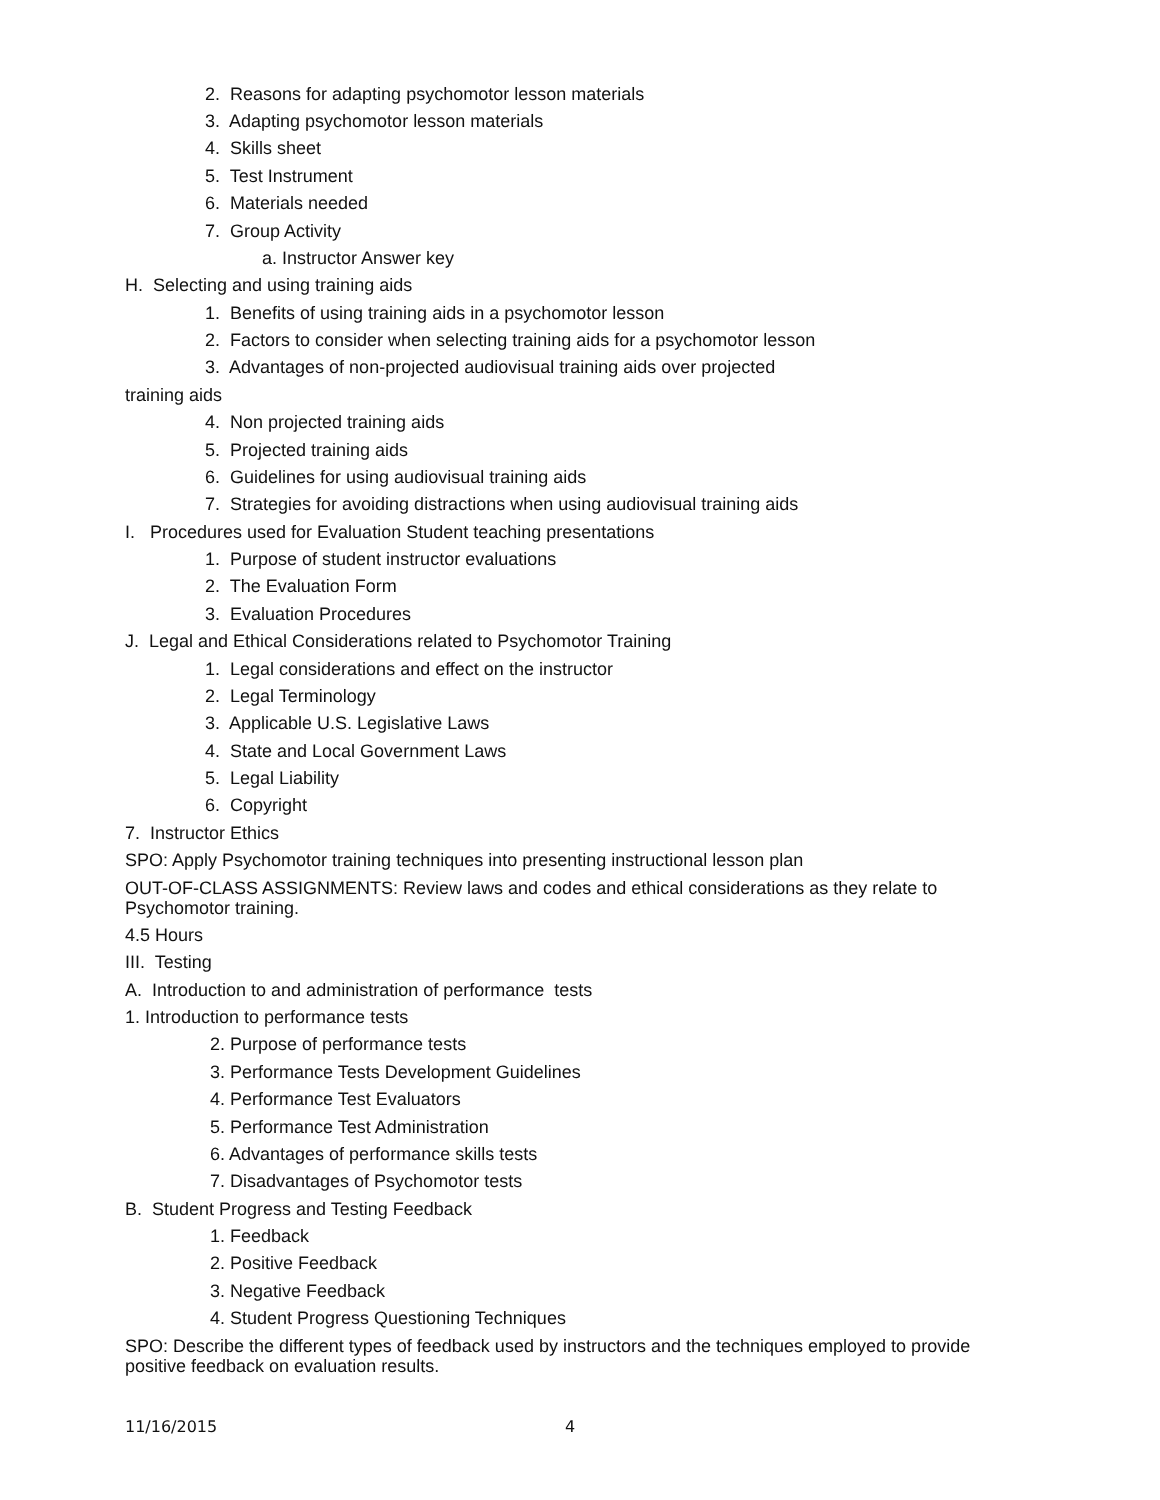2. Reasons for adapting psychomotor lesson materials
3. Adapting psychomotor lesson materials
4. Skills sheet
5. Test Instrument
6. Materials needed
7. Group Activity
a. Instructor Answer key
H. Selecting and using training aids
1. Benefits of using training aids in a psychomotor lesson
2. Factors to consider when selecting training aids for a psychomotor lesson
3. Advantages of non-projected audiovisual training aids over projected
training aids
4. Non projected training aids
5. Projected training aids
6. Guidelines for using audiovisual training aids
7. Strategies for avoiding distractions when using audiovisual training aids
I. Procedures used for Evaluation Student teaching presentations
1. Purpose of student instructor evaluations
2. The Evaluation Form
3. Evaluation Procedures
J. Legal and Ethical Considerations related to Psychomotor Training
1. Legal considerations and effect on the instructor
2. Legal Terminology
3. Applicable U.S. Legislative Laws
4. State and Local Government Laws
5. Legal Liability
6. Copyright
7. Instructor Ethics
SPO: Apply Psychomotor training techniques into presenting instructional lesson plan
OUT-OF-CLASS ASSIGNMENTS: Review laws and codes and ethical considerations as they relate to Psychomotor training.
4.5 Hours
III. Testing
A. Introduction to and administration of performance tests
1. Introduction to performance tests
2. Purpose of performance tests
3. Performance Tests Development Guidelines
4. Performance Test Evaluators
5. Performance Test Administration
6. Advantages of performance skills tests
7. Disadvantages of Psychomotor tests
B. Student Progress and Testing Feedback
1. Feedback
2. Positive Feedback
3. Negative Feedback
4. Student Progress Questioning Techniques
SPO: Describe the different types of feedback used by instructors and the techniques employed to provide positive feedback on evaluation results.
11/16/2015 4